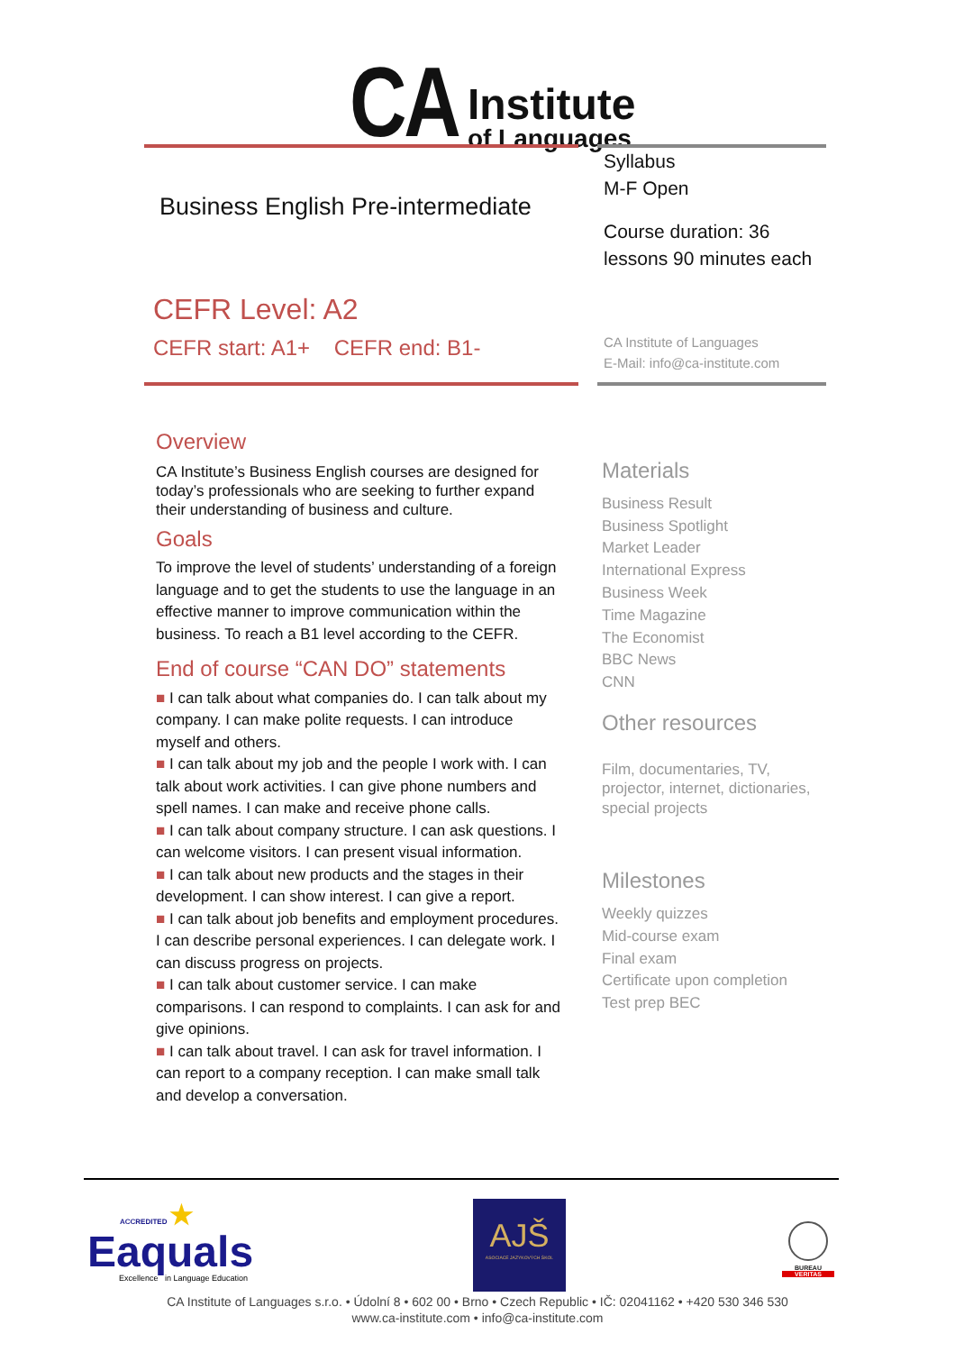CA
Institute
of Languages
Business English Pre-intermediate
Syllabus
M-F Open
Course duration: 36 lessons 90 minutes each
CEFR Level: A2
CEFR start: A1+ CEFR end: B1-
CA Institute of Languages
E-Mail: info@ca-institute.com
Overview
CA Institute’s Business English courses are designed for today’s professionals who are seeking to further expand their understanding of business and culture.
Goals
To improve the level of students’ understanding of a foreign language and to get the students to use the language in an effective manner to improve communication within the business. To reach a B1 level according to the CEFR.
End of course “CAN DO” statements
■ I can talk about what companies do. I can talk about my company. I can make polite requests. I can introduce myself and others.
■ I can talk about my job and the people I work with. I can talk about work activities. I can give phone numbers and spell names. I can make and receive phone calls.
■ I can talk about company structure. I can ask questions. I can welcome visitors. I can present visual information.
■ I can talk about new products and the stages in their development. I can show interest. I can give a report.
■ I can talk about job benefits and employment procedures. I can describe personal experiences. I can delegate work. I can discuss progress on projects.
■ I can talk about customer service. I can make comparisons. I can respond to complaints. I can ask for and give opinions.
■ I can talk about travel. I can ask for travel information. I can report to a company reception. I can make small talk and develop a conversation.
Materials
Business Result
Business Spotlight
Market Leader
International Express
Business Week
Time Magazine
The Economist
BBC News
CNN
Other resources
Film, documentaries, TV, projector, internet, dictionaries, special projects
Milestones
Weekly quizzes
Mid-course exam
Final exam
Certificate upon completion
Test prep BEC
ACCREDITED ★
Eaquals
Excellence in Language Education
AJŠ
ASOCIACE JAZYKOVÝCH ŠKOL
BUREAU
VERITAS
CA Institute of Languages s.r.o. • Údolní 8 • 602 00 • Brno • Czech Republic • IČ: 02041162 • +420 530 346 530
www.ca-institute.com • info@ca-institute.com